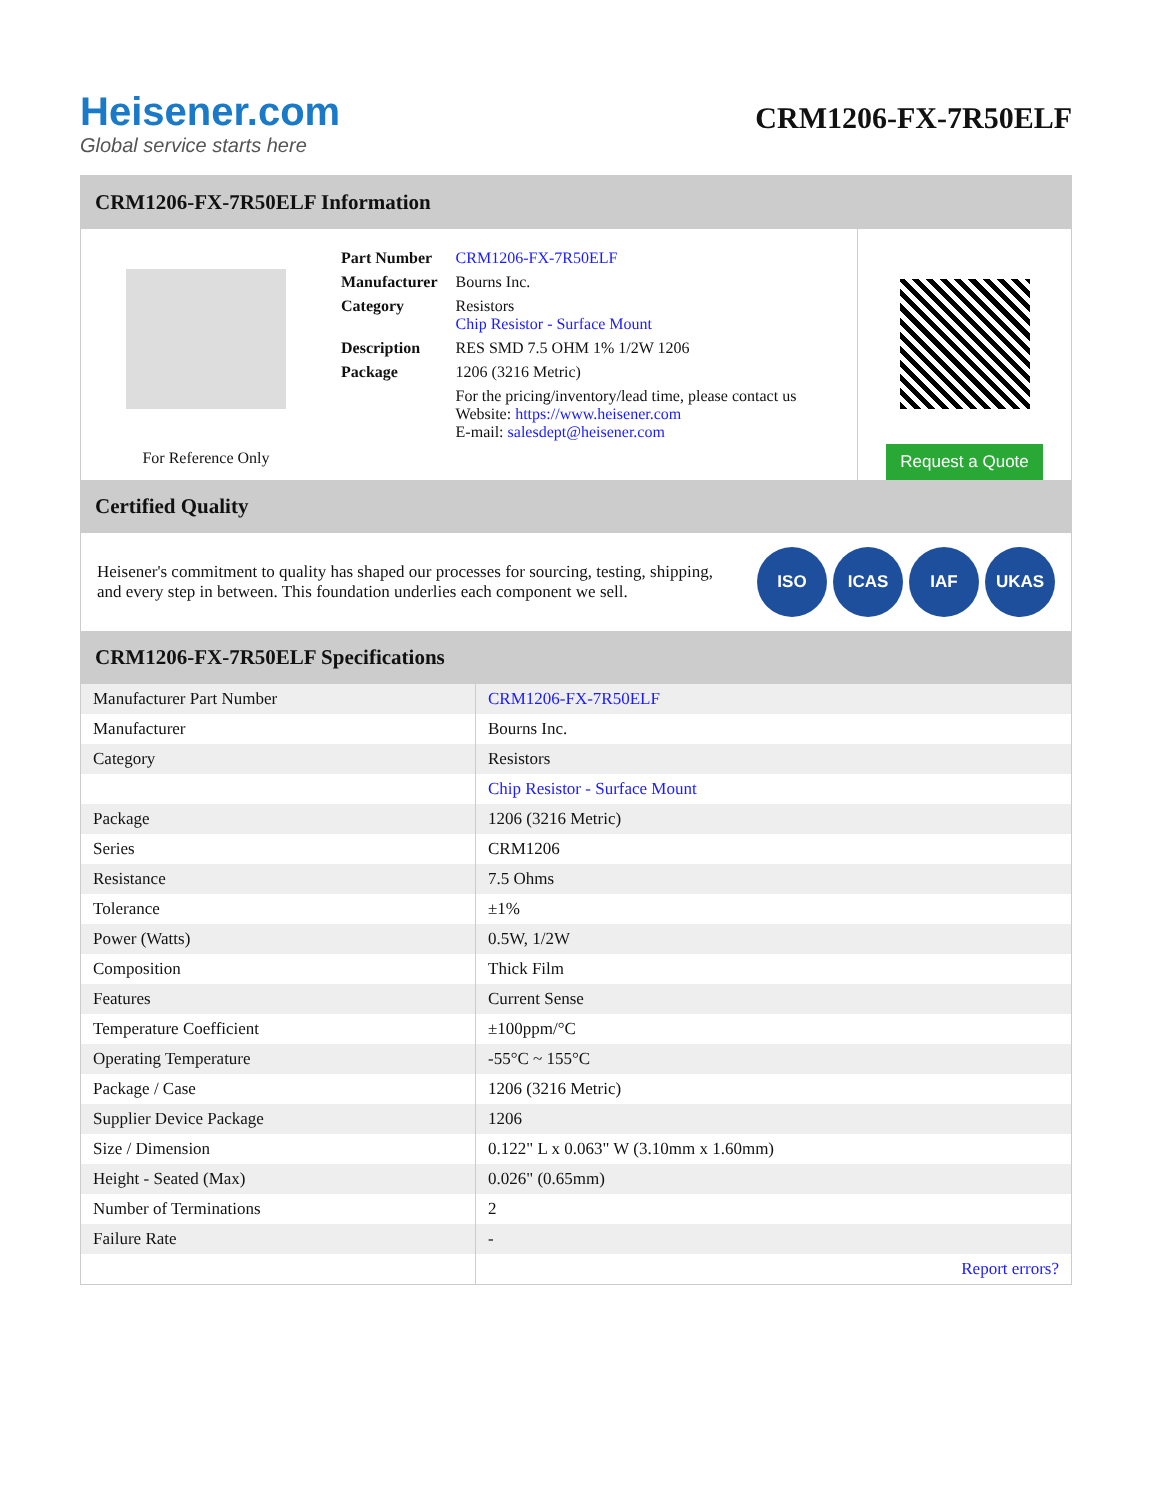Heisener.com
Global service starts here
CRM1206-FX-7R50ELF
CRM1206-FX-7R50ELF Information
For Reference Only
| Part Number | CRM1206-FX-7R50ELF |
| Manufacturer | Bourns Inc. |
| Category | Resistors Chip Resistor - Surface Mount |
| Description | RES SMD 7.5 OHM 1% 1/2W 1206 |
| Package | 1206 (3216 Metric) |
| | For the pricing/inventory/lead time, please contact us Website: https://www.heisener.com E-mail: salesdept@heisener.com |
Request a Quote
Certified Quality
Heisener's commitment to quality has shaped our processes for sourcing, testing, shipping, and every step in between. This foundation underlies each component we sell.
ISO ICAS IAF UKAS
CRM1206-FX-7R50ELF Specifications
| Manufacturer Part Number | CRM1206-FX-7R50ELF |
| Manufacturer | Bourns Inc. |
| Category | Resistors |
| | Chip Resistor - Surface Mount |
| Package | 1206 (3216 Metric) |
| Series | CRM1206 |
| Resistance | 7.5 Ohms |
| Tolerance | ±1% |
| Power (Watts) | 0.5W, 1/2W |
| Composition | Thick Film |
| Features | Current Sense |
| Temperature Coefficient | ±100ppm/°C |
| Operating Temperature | -55°C ~ 155°C |
| Package / Case | 1206 (3216 Metric) |
| Supplier Device Package | 1206 |
| Size / Dimension | 0.122" L x 0.063" W (3.10mm x 1.60mm) |
| Height - Seated (Max) | 0.026" (0.65mm) |
| Number of Terminations | 2 |
| Failure Rate | - |
| | Report errors? |